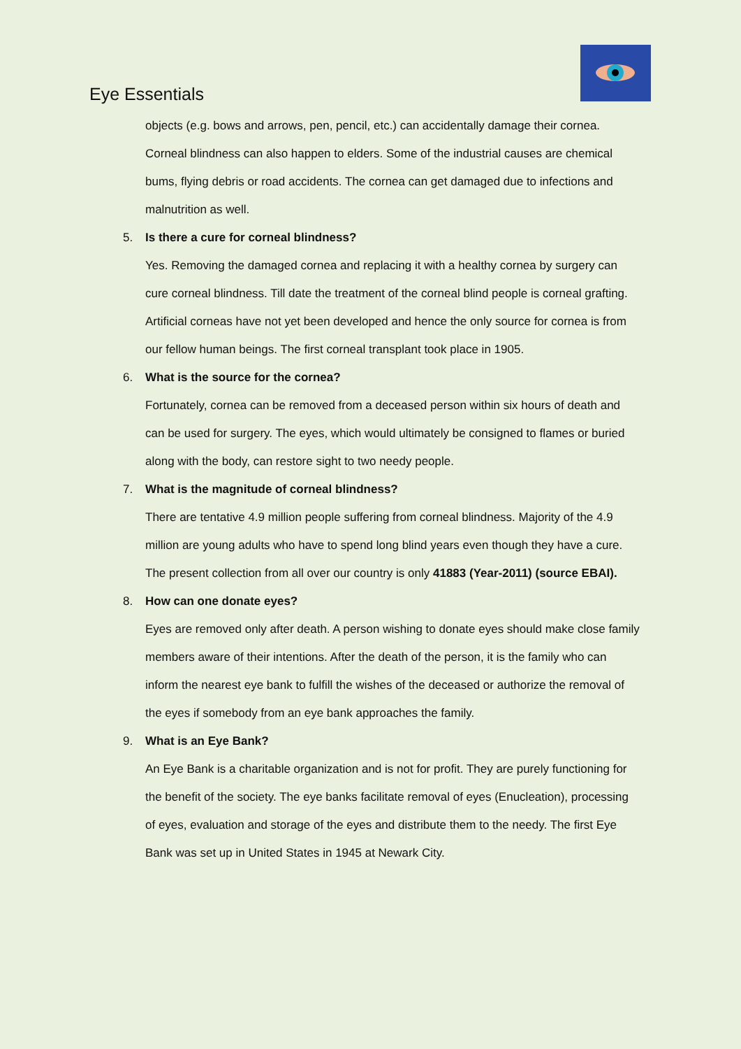Eye Essentials
objects (e.g. bows and arrows, pen, pencil, etc.) can accidentally damage their cornea. Corneal blindness can also happen to elders. Some of the industrial causes are chemical bums, flying debris or road accidents. The cornea can get damaged due to infections and malnutrition as well.
5. Is there a cure for corneal blindness?
Yes. Removing the damaged cornea and replacing it with a healthy cornea by surgery can cure corneal blindness. Till date the treatment of the corneal blind people is corneal grafting. Artificial corneas have not yet been developed and hence the only source for cornea is from our fellow human beings. The first corneal transplant took place in 1905.
6. What is the source for the cornea?
Fortunately, cornea can be removed from a deceased person within six hours of death and can be used for surgery. The eyes, which would ultimately be consigned to flames or buried along with the body, can restore sight to two needy people.
7. What is the magnitude of corneal blindness?
There are tentative 4.9 million people suffering from corneal blindness. Majority of the 4.9 million are young adults who have to spend long blind years even though they have a cure. The present collection from all over our country is only 41883 (Year-2011) (source EBAI).
8. How can one donate eyes?
Eyes are removed only after death. A person wishing to donate eyes should make close family members aware of their intentions. After the death of the person, it is the family who can inform the nearest eye bank to fulfill the wishes of the deceased or authorize the removal of the eyes if somebody from an eye bank approaches the family.
9. What is an Eye Bank?
An Eye Bank is a charitable organization and is not for profit. They are purely functioning for the benefit of the society. The eye banks facilitate removal of eyes (Enucleation), processing of eyes, evaluation and storage of the eyes and distribute them to the needy. The first Eye Bank was set up in United States in 1945 at Newark City.